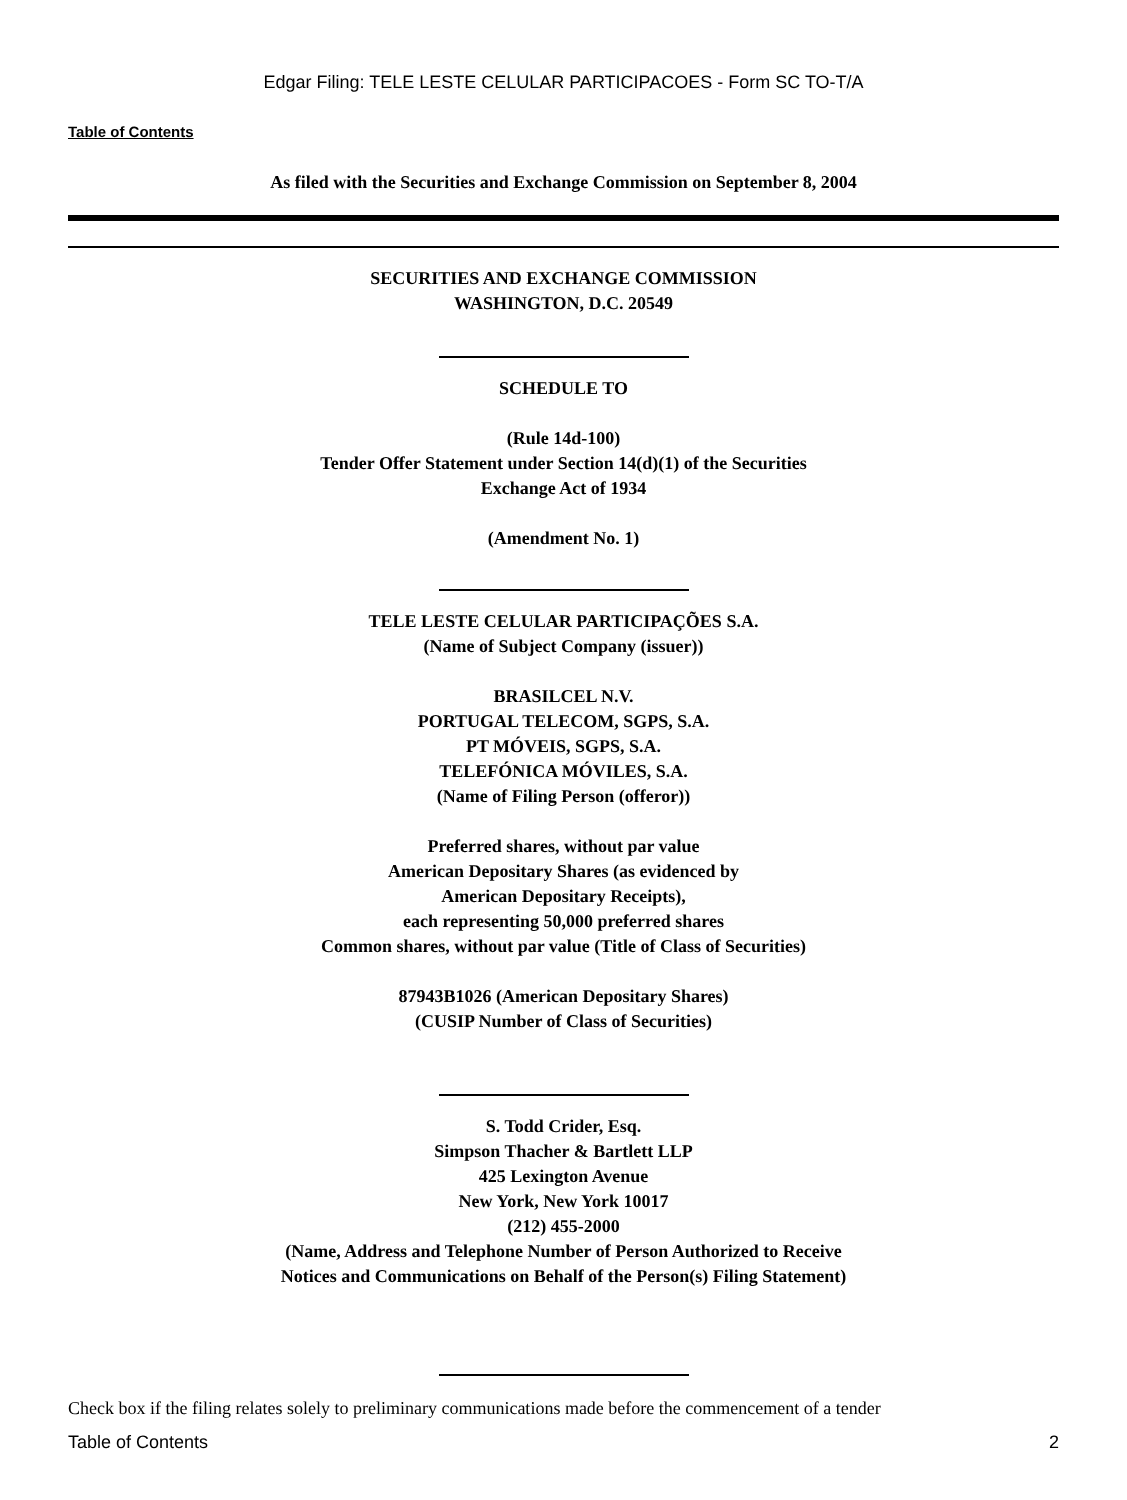Edgar Filing: TELE LESTE CELULAR PARTICIPACOES - Form SC TO-T/A
Table of Contents
As filed with the Securities and Exchange Commission on September 8, 2004
SECURITIES AND EXCHANGE COMMISSION
WASHINGTON, D.C. 20549
SCHEDULE TO
(Rule 14d-100)
Tender Offer Statement under Section 14(d)(1) of the Securities
Exchange Act of 1934
(Amendment No. 1)
TELE LESTE CELULAR PARTICIPAÇÕES S.A.
(Name of Subject Company (issuer))
BRASILCEL N.V.
PORTUGAL TELECOM, SGPS, S.A.
PT MÓVEIS, SGPS, S.A.
TELEFÓNICA MÓVILES, S.A.
(Name of Filing Person (offeror))
Preferred shares, without par value
American Depositary Shares (as evidenced by
American Depositary Receipts),
each representing 50,000 preferred shares
Common shares, without par value (Title of Class of Securities)
87943B1026 (American Depositary Shares)
(CUSIP Number of Class of Securities)
S. Todd Crider, Esq.
Simpson Thacher & Bartlett LLP
425 Lexington Avenue
New York, New York 10017
(212) 455-2000
(Name, Address and Telephone Number of Person Authorized to Receive
Notices and Communications on Behalf of the Person(s) Filing Statement)
Check box if the filing relates solely to preliminary communications made before the commencement of a tender
Table of Contents 2